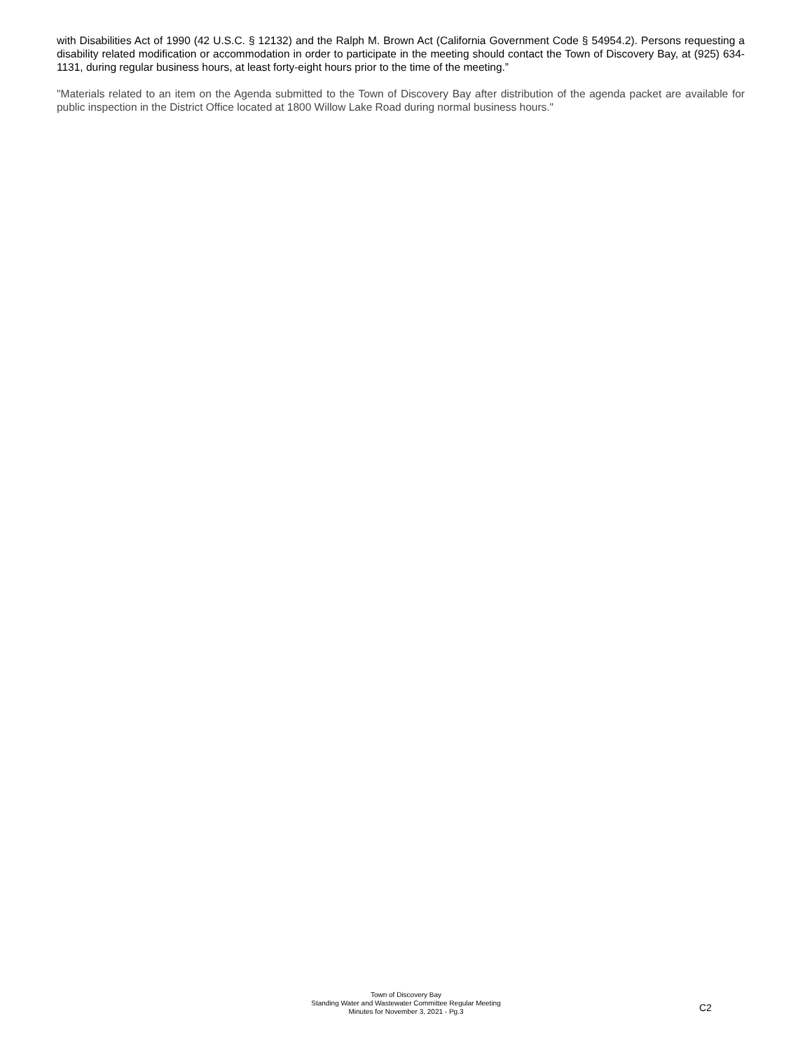with Disabilities Act of 1990 (42 U.S.C. § 12132) and the Ralph M. Brown Act (California Government Code § 54954.2). Persons requesting a disability related modification or accommodation in order to participate in the meeting should contact the Town of Discovery Bay, at (925) 634-1131, during regular business hours, at least forty-eight hours prior to the time of the meeting.”
"Materials related to an item on the Agenda submitted to the Town of Discovery Bay after distribution of the agenda packet are available for public inspection in the District Office located at 1800 Willow Lake Road during normal business hours."
Town of Discovery Bay
Standing Water and Wastewater Committee Regular Meeting
Minutes for November 3, 2021 - Pg.3
C2